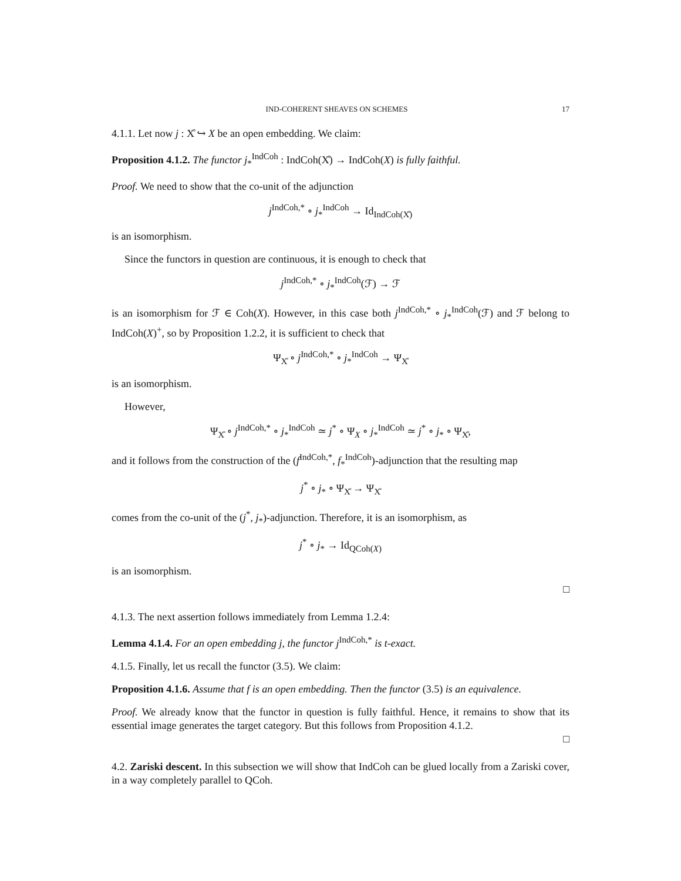IND-COHERENT SHEAVES ON SCHEMES 17
4.1.1. Let now j : X̊ ↪ X be an open embedding. We claim:
Proposition 4.1.2. The functor j<sub>*</sub><sup>IndCoh</sup> : IndCoh(X̊) → IndCoh(X) is fully faithful.
Proof. We need to show that the co-unit of the adjunction
j<sup>IndCoh,*</sup> ∘ j<sub>*</sub><sup>IndCoh</sup> → Id<sub>IndCoh(X̊)</sub>
is an isomorphism.
Since the functors in question are continuous, it is enough to check that
j<sup>IndCoh,*</sup> ∘ j<sub>*</sub><sup>IndCoh</sup>(ℱ) → ℱ
is an isomorphism for ℱ ∈ Coh(X). However, in this case both j<sup>IndCoh,*</sup> ∘ j<sub>*</sub><sup>IndCoh</sup>(ℱ) and ℱ belong to IndCoh(X)<sup>+</sup>, so by Proposition 1.2.2, it is sufficient to check that
Ψ<sub>X̊</sub> ∘ j<sup>IndCoh,*</sup> ∘ j<sub>*</sub><sup>IndCoh</sup> → Ψ<sub>X̊</sub>
is an isomorphism.
However,
Ψ<sub>X̊</sub> ∘ j<sup>IndCoh,*</sup> ∘ j<sub>*</sub><sup>IndCoh</sup> ≃ j<sup>*</sup> ∘ Ψ<sub>X</sub> ∘ j<sub>*</sub><sup>IndCoh</sup> ≃ j<sup>*</sup> ∘ j<sub>*</sub> ∘ Ψ<sub>X̊</sub>,
and it follows from the construction of the (f<sup>IndCoh,*</sup>, f<sub>*</sub><sup>IndCoh</sup>)-adjunction that the resulting map
j<sup>*</sup> ∘ j<sub>*</sub> ∘ Ψ<sub>X̊</sub> → Ψ<sub>X̊</sub>
comes from the co-unit of the (j<sup>*</sup>, j<sub>*</sub>)-adjunction. Therefore, it is an isomorphism, as
j<sup>*</sup> ∘ j<sub>*</sub> → Id<sub>QCoh(X)</sub>
is an isomorphism.
□
4.1.3. The next assertion follows immediately from Lemma 1.2.4:
Lemma 4.1.4. For an open embedding j, the functor j<sup>IndCoh,*</sup> is t-exact.
4.1.5. Finally, let us recall the functor (3.5). We claim:
Proposition 4.1.6. Assume that f is an open embedding. Then the functor (3.5) is an equivalence.
Proof. We already know that the functor in question is fully faithful. Hence, it remains to show that its essential image generates the target category. But this follows from Proposition 4.1.2.
□
4.2. Zariski descent. In this subsection we will show that IndCoh can be glued locally from a Zariski cover, in a way completely parallel to QCoh.